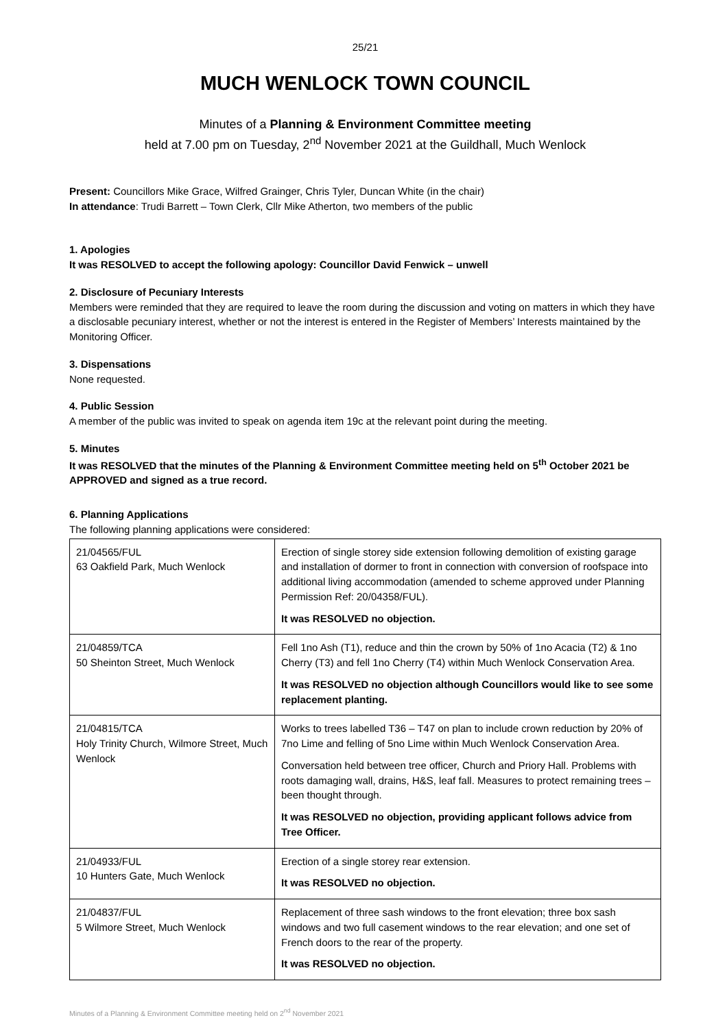25/21
MUCH WENLOCK TOWN COUNCIL
Minutes of a Planning & Environment Committee meeting
held at 7.00 pm on Tuesday, 2<sup>nd</sup> November 2021 at the Guildhall, Much Wenlock
Present: Councillors Mike Grace, Wilfred Grainger, Chris Tyler, Duncan White (in the chair)
In attendance: Trudi Barrett – Town Clerk, Cllr Mike Atherton, two members of the public
1. Apologies
It was RESOLVED to accept the following apology: Councillor David Fenwick – unwell
2. Disclosure of Pecuniary Interests
Members were reminded that they are required to leave the room during the discussion and voting on matters in which they have a disclosable pecuniary interest, whether or not the interest is entered in the Register of Members’ Interests maintained by the Monitoring Officer.
3. Dispensations
None requested.
4. Public Session
A member of the public was invited to speak on agenda item 19c at the relevant point during the meeting.
5. Minutes
It was RESOLVED that the minutes of the Planning & Environment Committee meeting held on 5<sup>th</sup> October 2021 be APPROVED and signed as a true record.
6. Planning Applications
The following planning applications were considered:
| 21/04565/FUL 63 Oakfield Park, Much Wenlock | Erection of single storey side extension following demolition of existing garage and installation of dormer to front in connection with conversion of roofspace into additional living accommodation (amended to scheme approved under Planning Permission Ref: 20/04358/FUL). It was RESOLVED no objection. |
| 21/04859/TCA 50 Sheinton Street, Much Wenlock | Fell 1no Ash (T1), reduce and thin the crown by 50% of 1no Acacia (T2) & 1no Cherry (T3) and fell 1no Cherry (T4) within Much Wenlock Conservation Area. It was RESOLVED no objection although Councillors would like to see some replacement planting. |
| 21/04815/TCA Holy Trinity Church, Wilmore Street, Much Wenlock | Works to trees labelled T36 – T47 on plan to include crown reduction by 20% of 7no Lime and felling of 5no Lime within Much Wenlock Conservation Area. Conversation held between tree officer, Church and Priory Hall. Problems with roots damaging wall, drains, H&S, leaf fall. Measures to protect remaining trees – been thought through. It was RESOLVED no objection, providing applicant follows advice from Tree Officer. |
| 21/04933/FUL 10 Hunters Gate, Much Wenlock | Erection of a single storey rear extension. It was RESOLVED no objection. |
| 21/04837/FUL 5 Wilmore Street, Much Wenlock | Replacement of three sash windows to the front elevation; three box sash windows and two full casement windows to the rear elevation; and one set of French doors to the rear of the property. It was RESOLVED no objection. |
Minutes of a Planning & Environment Committee meeting held on 2<sup>nd</sup> November 2021